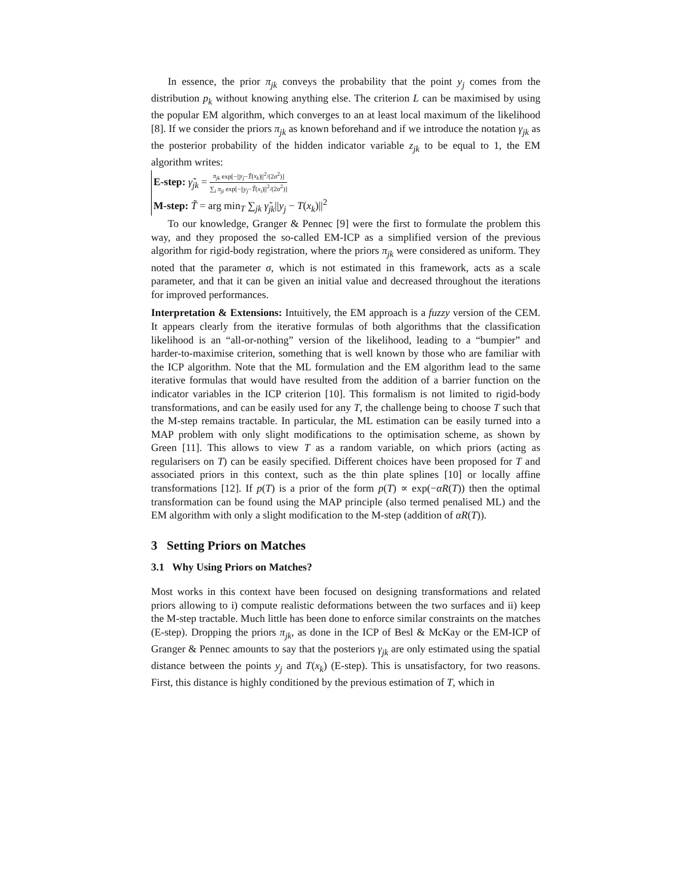In essence, the prior π<sub>jk</sub> conveys the probability that the point y<sub>j</sub> comes from the distribution p<sub>k</sub> without knowing anything else. The criterion L can be maximised by using the popular EM algorithm, which converges to an at least local maximum of the likelihood [8]. If we consider the priors π<sub>jk</sub> as known beforehand and if we introduce the notation γ<sub>jk</sub> as the posterior probability of the hidden indicator variable z<sub>jk</sub> to be equal to 1, the EM algorithm writes:
E-step: γ̃<sub>jk</sub> = π<sub>jk</sub> exp[−||y<sub>j</sub>−T̃(x<sub>k</sub>)||<sup>2</sup>/(2σ<sup>2</sup>)] ∑<sub>i</sub> π<sub>ji</sub> exp[−||y<sub>j</sub>−T̃(x<sub>i</sub>)||<sup>2</sup>/(2σ<sup>2</sup>)]
M-step: T̃ = arg min<sub>T</sub> ∑<sub>jk</sub> γ̃<sub>jk</sub>||y<sub>j</sub> − T(x<sub>k</sub>)||<sup>2</sup>
To our knowledge, Granger & Pennec [9] were the first to formulate the problem this way, and they proposed the so-called EM-ICP as a simplified version of the previous algorithm for rigid-body registration, where the priors π<sub>jk</sub> were considered as uniform. They noted that the parameter σ, which is not estimated in this framework, acts as a scale parameter, and that it can be given an initial value and decreased throughout the iterations for improved performances.
Interpretation & Extensions: Intuitively, the EM approach is a fuzzy version of the CEM. It appears clearly from the iterative formulas of both algorithms that the classification likelihood is an “all-or-nothing” version of the likelihood, leading to a “bumpier” and harder-to-maximise criterion, something that is well known by those who are familiar with the ICP algorithm. Note that the ML formulation and the EM algorithm lead to the same iterative formulas that would have resulted from the addition of a barrier function on the indicator variables in the ICP criterion [10]. This formalism is not limited to rigid-body transformations, and can be easily used for any T, the challenge being to choose T such that the M-step remains tractable. In particular, the ML estimation can be easily turned into a MAP problem with only slight modifications to the optimisation scheme, as shown by Green [11]. This allows to view T as a random variable, on which priors (acting as regularisers on T) can be easily specified. Different choices have been proposed for T and associated priors in this context, such as the thin plate splines [10] or locally affine transformations [12]. If p(T) is a prior of the form p(T) ∝ exp(−αR(T)) then the optimal transformation can be found using the MAP principle (also termed penalised ML) and the EM algorithm with only a slight modification to the M-step (addition of αR(T)).
3 Setting Priors on Matches
3.1 Why Using Priors on Matches?
Most works in this context have been focused on designing transformations and related priors allowing to i) compute realistic deformations between the two surfaces and ii) keep the M-step tractable. Much little has been done to enforce similar constraints on the matches (E-step). Dropping the priors π<sub>jk</sub>, as done in the ICP of Besl & McKay or the EM-ICP of Granger & Pennec amounts to say that the posteriors γ<sub>jk</sub> are only estimated using the spatial distance between the points y<sub>j</sub> and T(x<sub>k</sub>) (E-step). This is unsatisfactory, for two reasons. First, this distance is highly conditioned by the previous estimation of T, which in